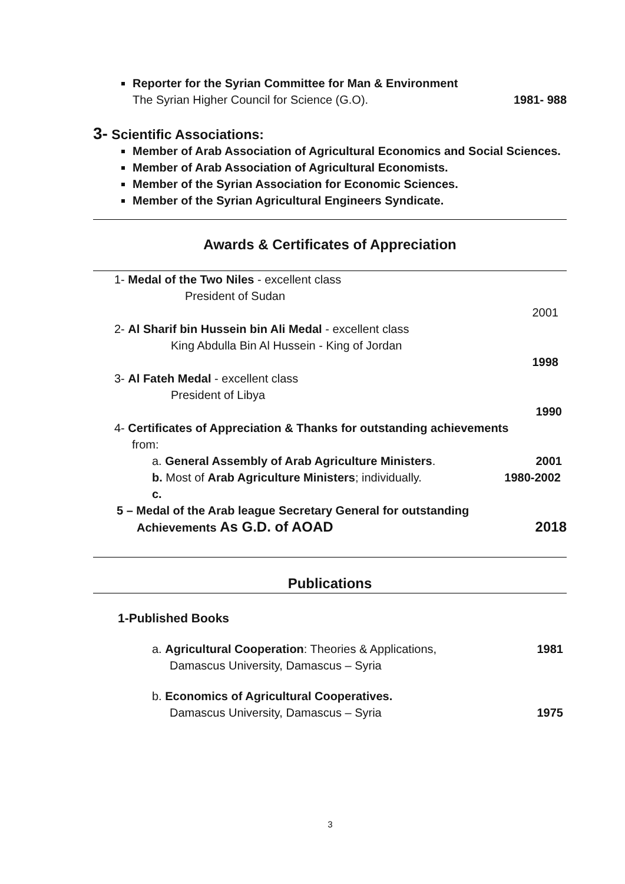Reporter for the Syrian Committee for Man & Environment
The Syrian Higher Council for Science (G.O). 1981- 988
3- Scientific Associations:
Member of Arab Association of Agricultural Economics and Social Sciences.
Member of Arab Association of Agricultural Economists.
Member of the Syrian Association for Economic Sciences.
Member of the Syrian Agricultural Engineers Syndicate.
Awards & Certificates of Appreciation
1- Medal of the Two Niles - excellent class
President of Sudan
2001
2- Al Sharif bin Hussein bin Ali Medal - excellent class
King Abdulla Bin Al Hussein - King of Jordan
1998
3- Al Fateh Medal - excellent class
President of Libya
1990
4- Certificates of Appreciation & Thanks for outstanding achievements
from:
a. General Assembly of Arab Agriculture Ministers. 2001
b. Most of Arab Agriculture Ministers; individually. 1980-2002
c.
5 – Medal of the Arab league Secretary General for outstanding
Achievements As G.D. of AOAD 2018
Publications
1-Published Books
a. Agricultural Cooperation: Theories & Applications, 1981
Damascus University, Damascus – Syria
b. Economics of Agricultural Cooperatives.
Damascus University, Damascus – Syria 1975
3